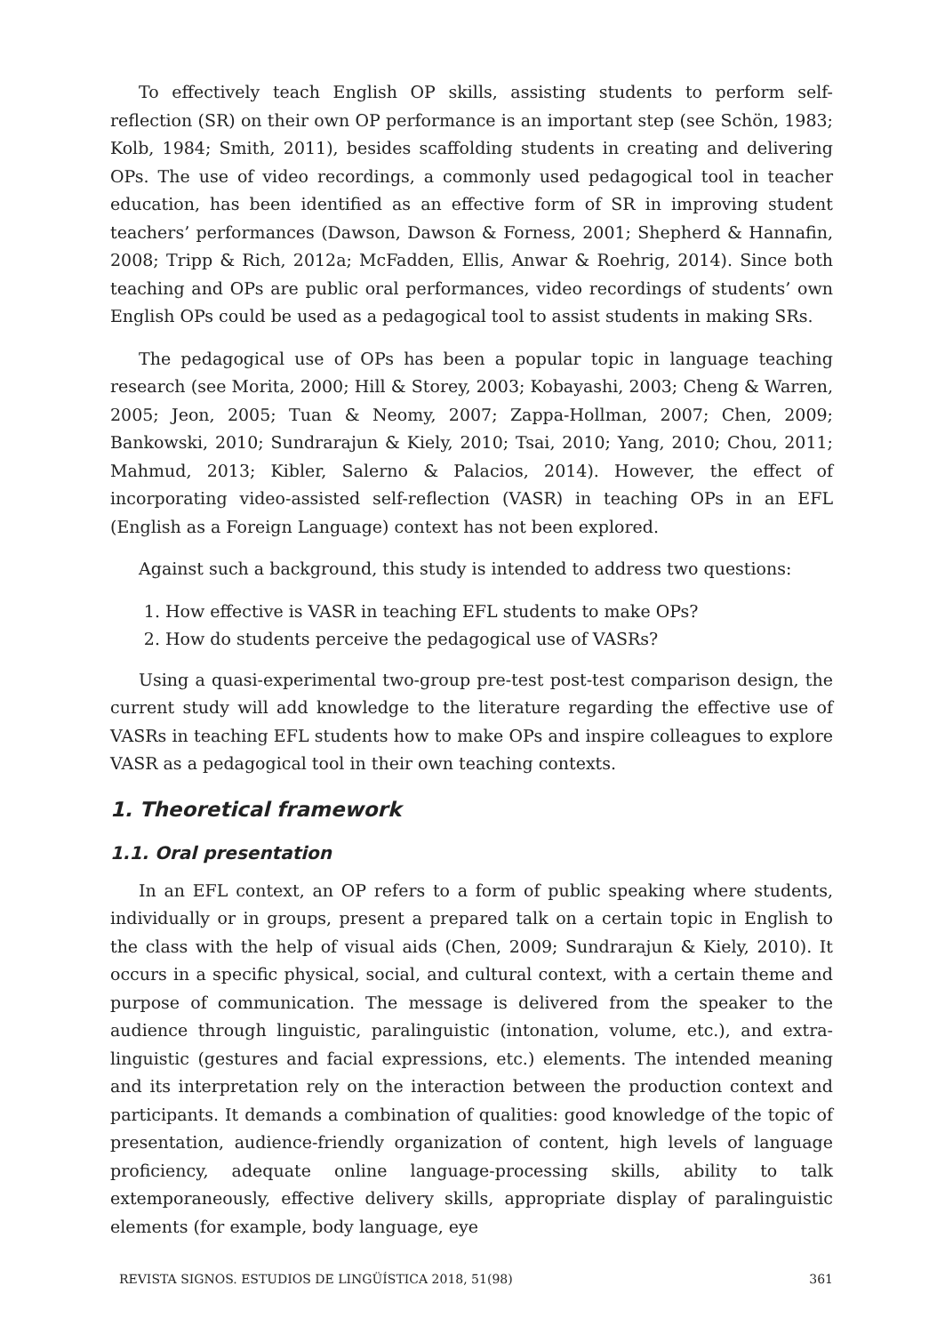To effectively teach English OP skills, assisting students to perform self-reflection (SR) on their own OP performance is an important step (see Schön, 1983; Kolb, 1984; Smith, 2011), besides scaffolding students in creating and delivering OPs. The use of video recordings, a commonly used pedagogical tool in teacher education, has been identified as an effective form of SR in improving student teachers’ performances (Dawson, Dawson & Forness, 2001; Shepherd & Hannafin, 2008; Tripp & Rich, 2012a; McFadden, Ellis, Anwar & Roehrig, 2014). Since both teaching and OPs are public oral performances, video recordings of students’ own English OPs could be used as a pedagogical tool to assist students in making SRs.
The pedagogical use of OPs has been a popular topic in language teaching research (see Morita, 2000; Hill & Storey, 2003; Kobayashi, 2003; Cheng & Warren, 2005; Jeon, 2005; Tuan & Neomy, 2007; Zappa-Hollman, 2007; Chen, 2009; Bankowski, 2010; Sundrarajun & Kiely, 2010; Tsai, 2010; Yang, 2010; Chou, 2011; Mahmud, 2013; Kibler, Salerno & Palacios, 2014). However, the effect of incorporating video-assisted self-reflection (VASR) in teaching OPs in an EFL (English as a Foreign Language) context has not been explored.
Against such a background, this study is intended to address two questions:
1. How effective is VASR in teaching EFL students to make OPs?
2. How do students perceive the pedagogical use of VASRs?
Using a quasi-experimental two-group pre-test post-test comparison design, the current study will add knowledge to the literature regarding the effective use of VASRs in teaching EFL students how to make OPs and inspire colleagues to explore VASR as a pedagogical tool in their own teaching contexts.
1. Theoretical framework
1.1. Oral presentation
In an EFL context, an OP refers to a form of public speaking where students, individually or in groups, present a prepared talk on a certain topic in English to the class with the help of visual aids (Chen, 2009; Sundrarajun & Kiely, 2010). It occurs in a specific physical, social, and cultural context, with a certain theme and purpose of communication. The message is delivered from the speaker to the audience through linguistic, paralinguistic (intonation, volume, etc.), and extra-linguistic (gestures and facial expressions, etc.) elements. The intended meaning and its interpretation rely on the interaction between the production context and participants. It demands a combination of qualities: good knowledge of the topic of presentation, audience-friendly organization of content, high levels of language proficiency, adequate online language-processing skills, ability to talk extemporaneously, effective delivery skills, appropriate display of paralinguistic elements (for example, body language, eye
REVISTA SIGNOS. ESTUDIOS DE LINGÜÍSTICA 2018, 51(98) 361